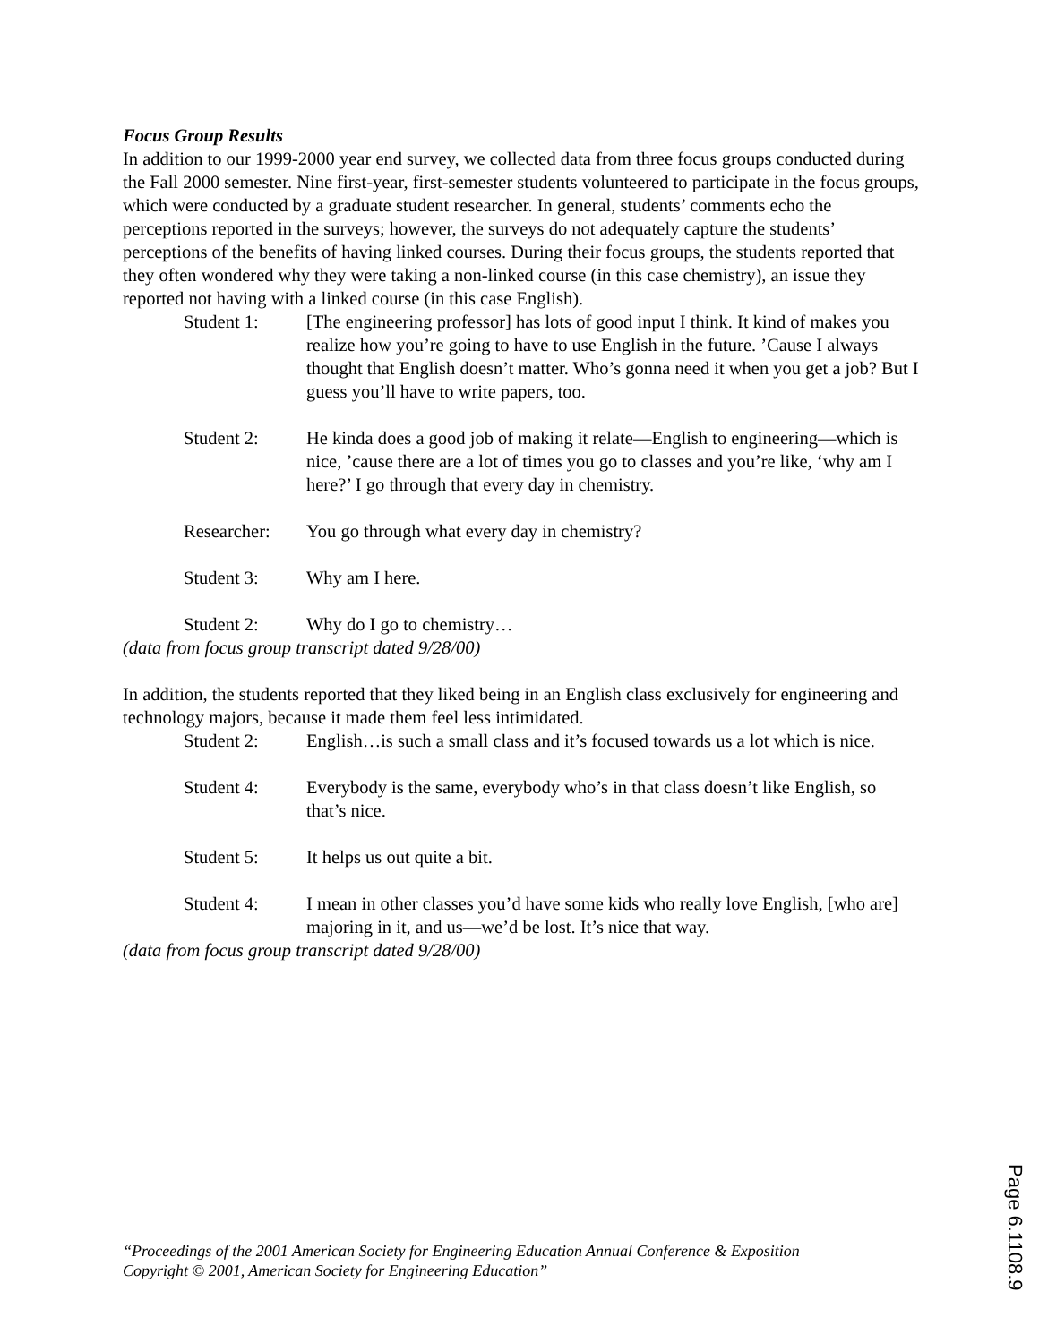Focus Group Results
In addition to our 1999-2000 year end survey, we collected data from three focus groups conducted during the Fall 2000 semester. Nine first-year, first-semester students volunteered to participate in the focus groups, which were conducted by a graduate student researcher. In general, students’ comments echo the perceptions reported in the surveys; however, the surveys do not adequately capture the students’ perceptions of the benefits of having linked courses. During their focus groups, the students reported that they often wondered why they were taking a non-linked course (in this case chemistry), an issue they reported not having with a linked course (in this case English).
Student 1: [The engineering professor] has lots of good input I think. It kind of makes you realize how you’re going to have to use English in the future. ’Cause I always thought that English doesn’t matter. Who’s gonna need it when you get a job? But I guess you’ll have to write papers, too.
Student 2: He kinda does a good job of making it relate—English to engineering—which is nice, ’cause there are a lot of times you go to classes and you’re like, ‘why am I here?’ I go through that every day in chemistry.
Researcher: You go through what every day in chemistry?
Student 3: Why am I here.
Student 2: Why do I go to chemistry…
(data from focus group transcript dated 9/28/00)
In addition, the students reported that they liked being in an English class exclusively for engineering and technology majors, because it made them feel less intimidated.
Student 2: English…is such a small class and it’s focused towards us a lot which is nice.
Student 4: Everybody is the same, everybody who’s in that class doesn’t like English, so that’s nice.
Student 5: It helps us out quite a bit.
Student 4: I mean in other classes you’d have some kids who really love English, [who are] majoring in it, and us—we’d be lost. It’s nice that way.
(data from focus group transcript dated 9/28/00)
“Proceedings of the 2001 American Society for Engineering Education Annual Conference & Exposition
Copyright © 2001, American Society for Engineering Education”
Page 6.1108.9